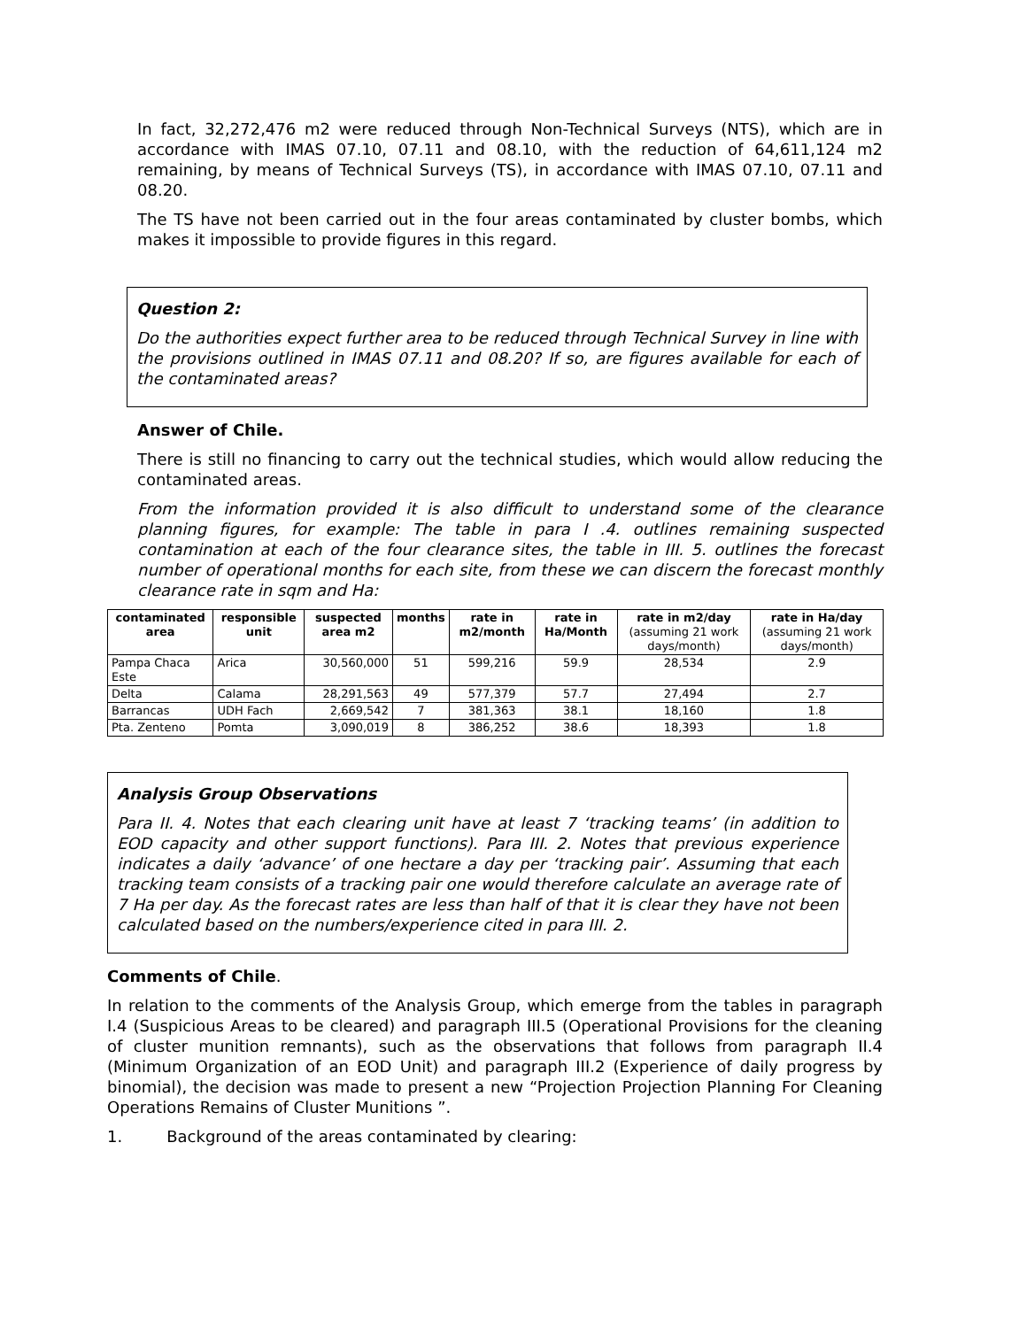In fact, 32,272,476 m2 were reduced through Non-Technical Surveys (NTS), which are in accordance with IMAS 07.10, 07.11 and 08.10, with the reduction of 64,611,124 m2 remaining, by means of Technical Surveys (TS), in accordance with IMAS 07.10, 07.11 and 08.20.
The TS have not been carried out in the four areas contaminated by cluster bombs, which makes it impossible to provide figures in this regard.
Question 2:
Do the authorities expect further area to be reduced through Technical Survey in line with the provisions outlined in IMAS 07.11 and 08.20? If so, are figures available for each of the contaminated areas?
Answer of Chile.
There is still no financing to carry out the technical studies, which would allow reducing the contaminated areas.
From the information provided it is also difficult to understand some of the clearance planning figures, for example: The table in para I .4. outlines remaining suspected contamination at each of the four clearance sites, the table in III. 5. outlines the forecast number of operational months for each site, from these we can discern the forecast monthly clearance rate in sqm and Ha:
| contaminated area | responsible unit | suspected area m2 | months | rate in m2/month | rate in Ha/Month | rate in m2/day (assuming 21 work days/month) | rate in Ha/day (assuming 21 work days/month) |
| --- | --- | --- | --- | --- | --- | --- | --- |
| Pampa Chaca Este | Arica | 30,560,000 | 51 | 599,216 | 59.9 | 28,534 | 2.9 |
| Delta | Calama | 28,291,563 | 49 | 577,379 | 57.7 | 27,494 | 2.7 |
| Barrancas | UDH Fach | 2,669,542 | 7 | 381,363 | 38.1 | 18,160 | 1.8 |
| Pta. Zenteno | Pomta | 3,090,019 | 8 | 386,252 | 38.6 | 18,393 | 1.8 |
Analysis Group Observations
Para II. 4. Notes that each clearing unit have at least 7 ‘tracking teams’ (in addition to EOD capacity and other support functions). Para III. 2. Notes that previous experience indicates a daily ‘advance’ of one hectare a day per ‘tracking pair’. Assuming that each tracking team consists of a tracking pair one would therefore calculate an average rate of 7 Ha per day. As the forecast rates are less than half of that it is clear they have not been calculated based on the numbers/experience cited in para III. 2.
Comments of Chile.
In relation to the comments of the Analysis Group, which emerge from the tables in paragraph I.4 (Suspicious Areas to be cleared) and paragraph III.5 (Operational Provisions for the cleaning of cluster munition remnants), such as the observations that follows from paragraph II.4 (Minimum Organization of an EOD Unit) and paragraph III.2 (Experience of daily progress by binomial), the decision was made to present a new “Projection Projection Planning For Cleaning Operations Remains of Cluster Munitions ”.
1. Background of the areas contaminated by clearing: